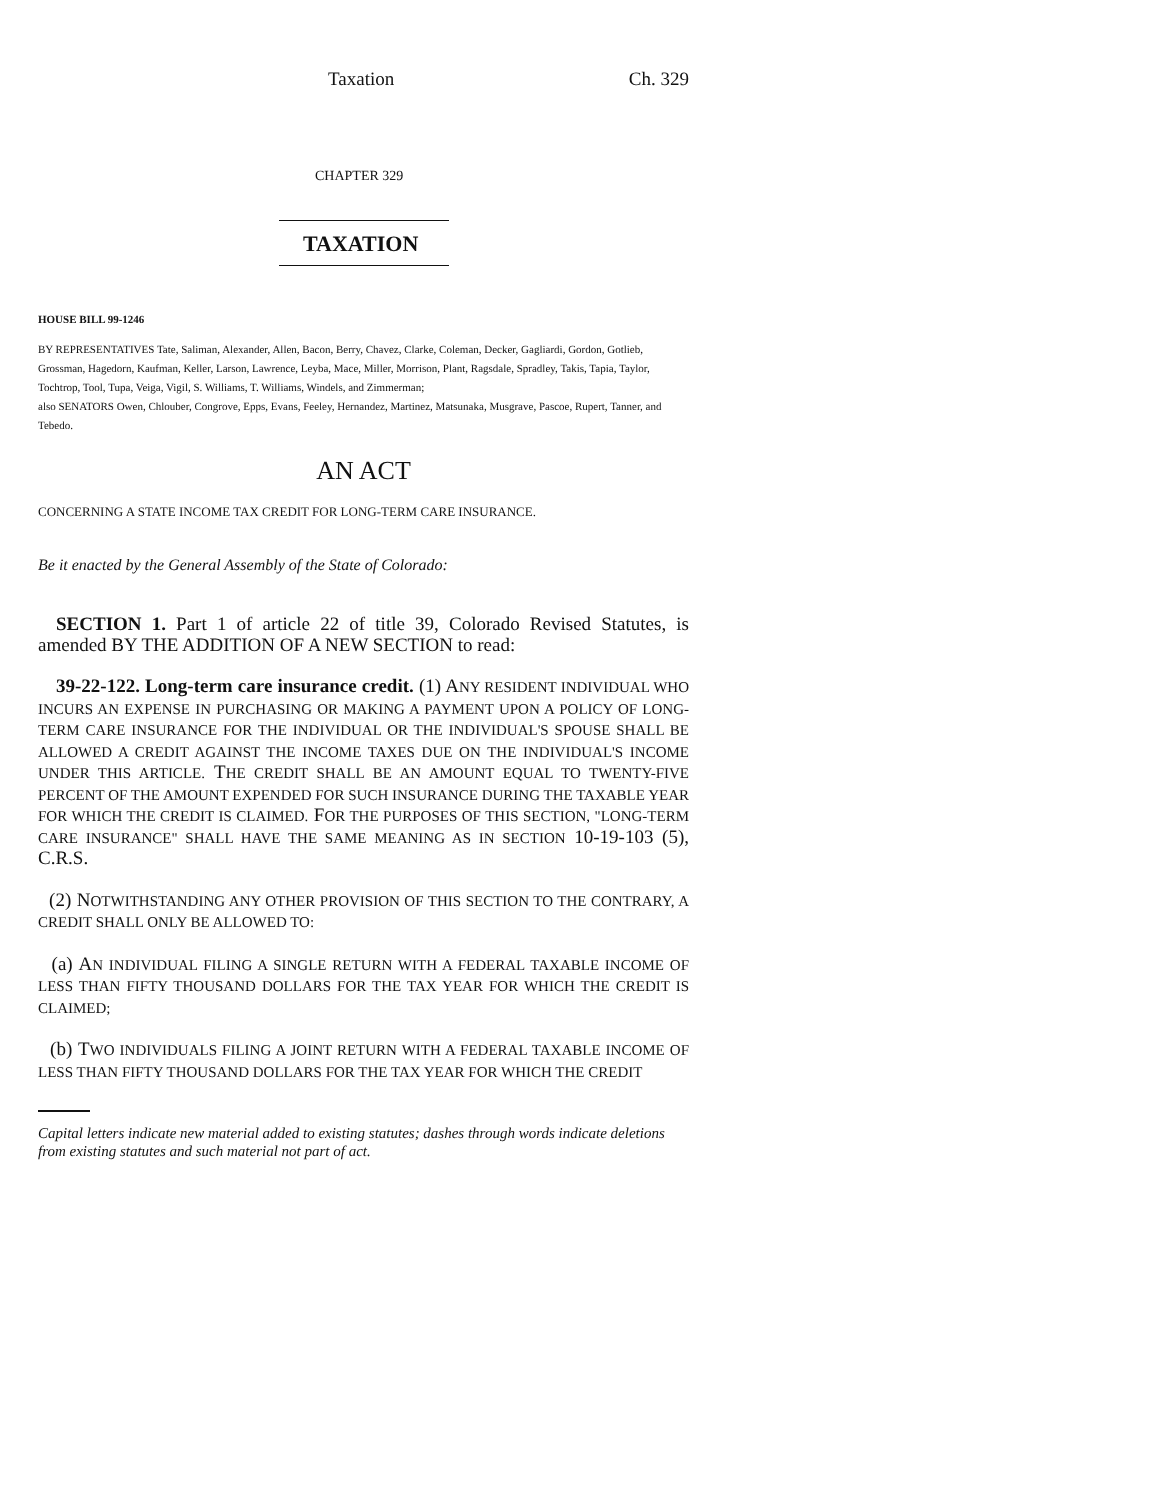Taxation Ch. 329
CHAPTER 329
TAXATION
HOUSE BILL 99-1246
BY REPRESENTATIVES Tate, Saliman, Alexander, Allen, Bacon, Berry, Chavez, Clarke, Coleman, Decker, Gagliardi, Gordon, Gotlieb, Grossman, Hagedorn, Kaufman, Keller, Larson, Lawrence, Leyba, Mace, Miller, Morrison, Plant, Ragsdale, Spradley, Takis, Tapia, Taylor, Tochtrop, Tool, Tupa, Veiga, Vigil, S. Williams, T. Williams, Windels, and Zimmerman;
also SENATORS Owen, Chlouber, Congrove, Epps, Evans, Feeley, Hernandez, Martinez, Matsunaka, Musgrave, Pascoe, Rupert, Tanner, and Tebedo.
AN ACT
CONCERNING A STATE INCOME TAX CREDIT FOR LONG-TERM CARE INSURANCE.
Be it enacted by the General Assembly of the State of Colorado:
SECTION 1. Part 1 of article 22 of title 39, Colorado Revised Statutes, is amended BY THE ADDITION OF A NEW SECTION to read:
39-22-122. Long-term care insurance credit. (1) ANY RESIDENT INDIVIDUAL WHO INCURS AN EXPENSE IN PURCHASING OR MAKING A PAYMENT UPON A POLICY OF LONG-TERM CARE INSURANCE FOR THE INDIVIDUAL OR THE INDIVIDUAL'S SPOUSE SHALL BE ALLOWED A CREDIT AGAINST THE INCOME TAXES DUE ON THE INDIVIDUAL'S INCOME UNDER THIS ARTICLE. THE CREDIT SHALL BE AN AMOUNT EQUAL TO TWENTY-FIVE PERCENT OF THE AMOUNT EXPENDED FOR SUCH INSURANCE DURING THE TAXABLE YEAR FOR WHICH THE CREDIT IS CLAIMED. FOR THE PURPOSES OF THIS SECTION, "LONG-TERM CARE INSURANCE" SHALL HAVE THE SAME MEANING AS IN SECTION 10-19-103 (5), C.R.S.
(2) NOTWITHSTANDING ANY OTHER PROVISION OF THIS SECTION TO THE CONTRARY, A CREDIT SHALL ONLY BE ALLOWED TO:
(a) AN INDIVIDUAL FILING A SINGLE RETURN WITH A FEDERAL TAXABLE INCOME OF LESS THAN FIFTY THOUSAND DOLLARS FOR THE TAX YEAR FOR WHICH THE CREDIT IS CLAIMED;
(b) TWO INDIVIDUALS FILING A JOINT RETURN WITH A FEDERAL TAXABLE INCOME OF LESS THAN FIFTY THOUSAND DOLLARS FOR THE TAX YEAR FOR WHICH THE CREDIT
Capital letters indicate new material added to existing statutes; dashes through words indicate deletions from existing statutes and such material not part of act.